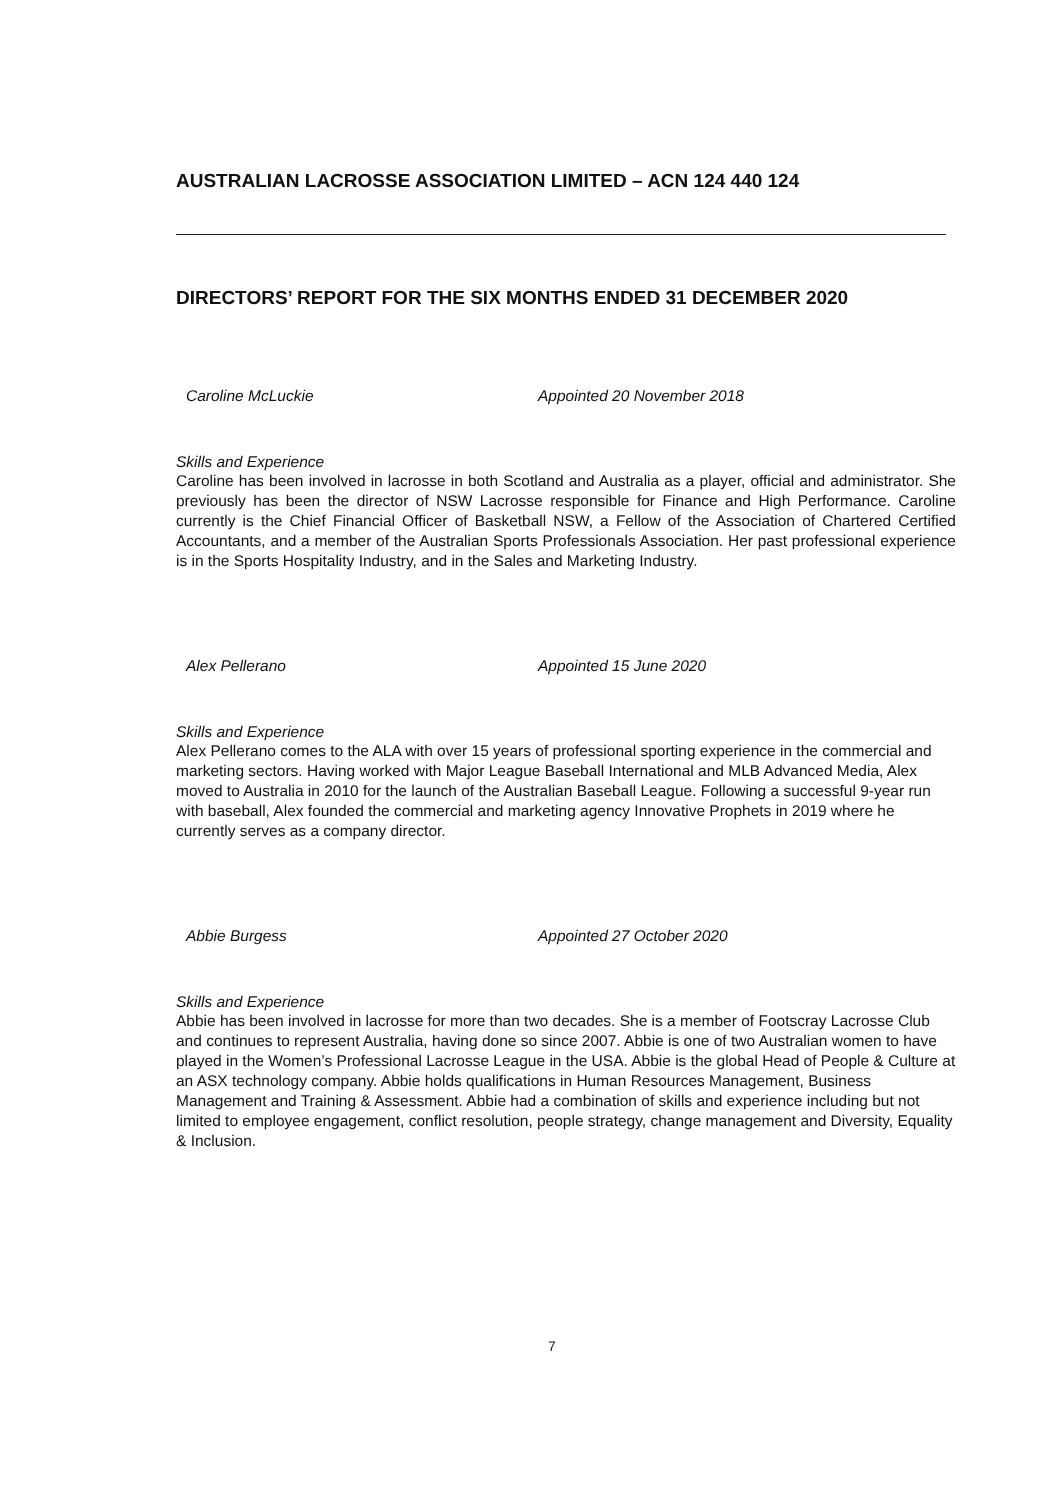AUSTRALIAN LACROSSE ASSOCIATION LIMITED – ACN 124 440 124
DIRECTORS’ REPORT FOR THE SIX MONTHS ENDED 31 DECEMBER 2020
Caroline McLuckie Appointed 20 November 2018
Skills and Experience
Caroline has been involved in lacrosse in both Scotland and Australia as a player, official and administrator. She previously has been the director of NSW Lacrosse responsible for Finance and High Performance. Caroline currently is the Chief Financial Officer of Basketball NSW, a Fellow of the Association of Chartered Certified Accountants, and a member of the Australian Sports Professionals Association. Her past professional experience is in the Sports Hospitality Industry, and in the Sales and Marketing Industry.
Alex Pellerano Appointed 15 June 2020
Skills and Experience
Alex Pellerano comes to the ALA with over 15 years of professional sporting experience in the commercial and marketing sectors. Having worked with Major League Baseball International and MLB Advanced Media, Alex moved to Australia in 2010 for the launch of the Australian Baseball League. Following a successful 9-year run with baseball, Alex founded the commercial and marketing agency Innovative Prophets in 2019 where he currently serves as a company director.
Abbie Burgess Appointed 27 October 2020
Skills and Experience
Abbie has been involved in lacrosse for more than two decades. She is a member of Footscray Lacrosse Club and continues to represent Australia, having done so since 2007. Abbie is one of two Australian women to have played in the Women’s Professional Lacrosse League in the USA. Abbie is the global Head of People & Culture at an ASX technology company. Abbie holds qualifications in Human Resources Management, Business Management and Training & Assessment. Abbie had a combination of skills and experience including but not limited to employee engagement, conflict resolution, people strategy, change management and Diversity, Equality & Inclusion.
7